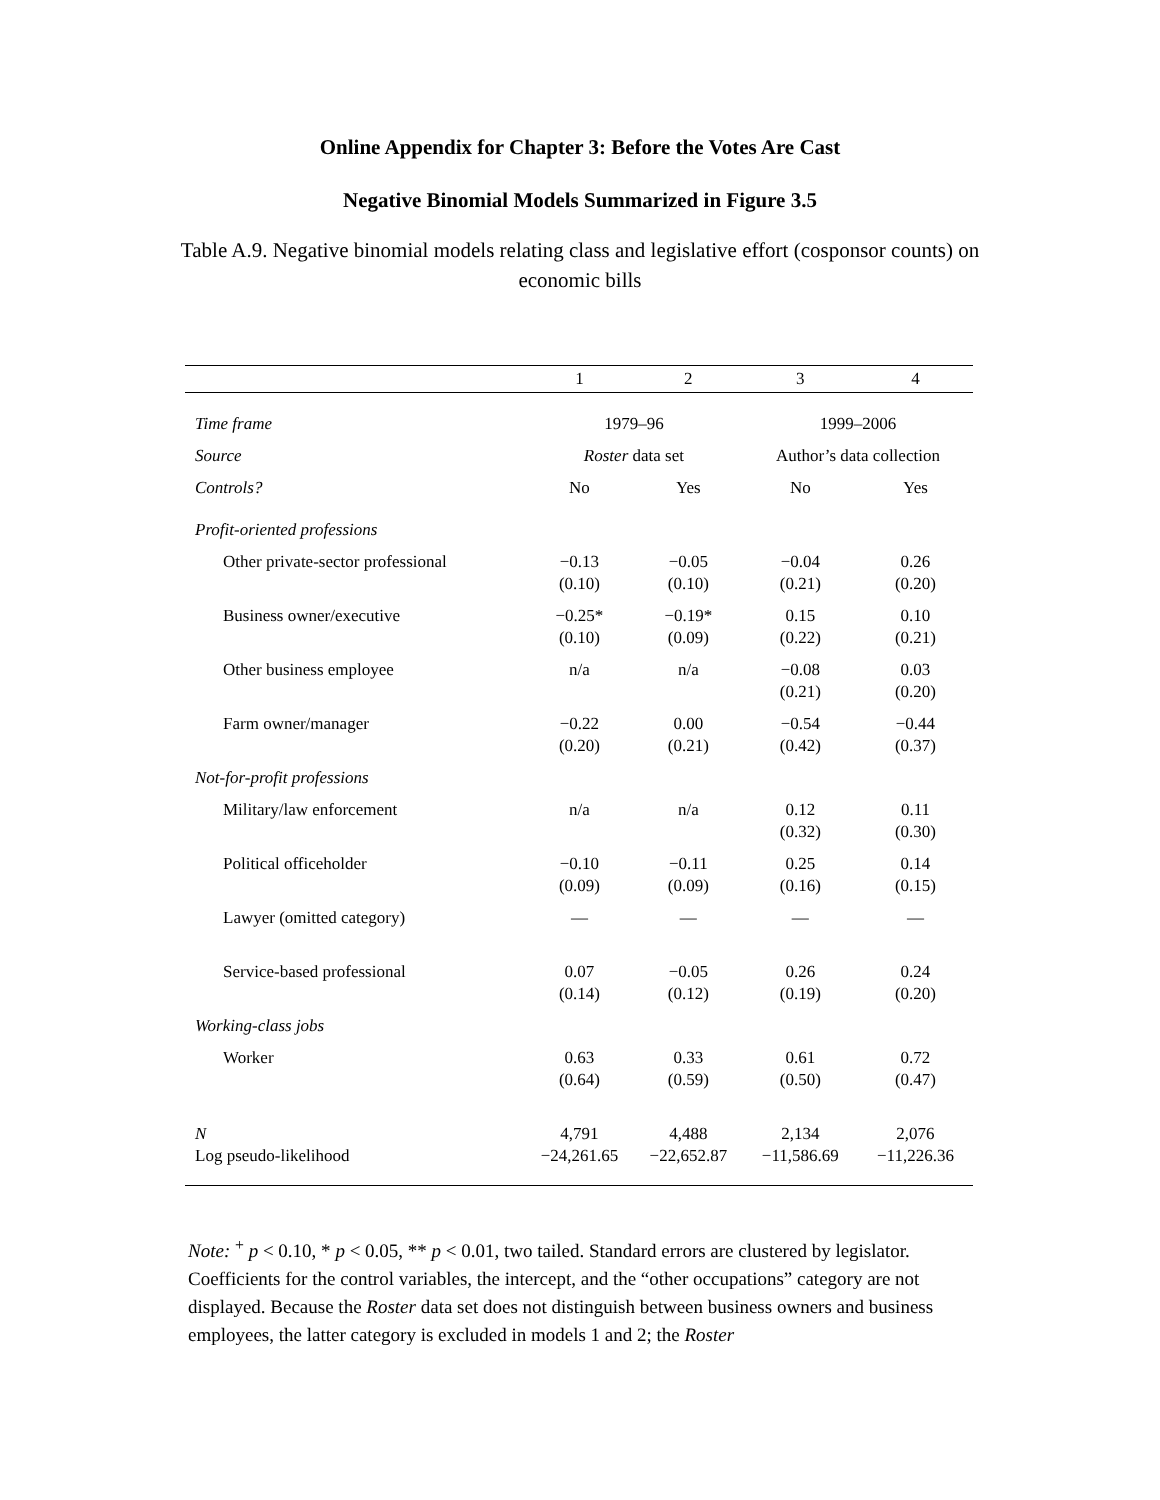Online Appendix for Chapter 3: Before the Votes Are Cast
Negative Binomial Models Summarized in Figure 3.5
Table A.9. Negative binomial models relating class and legislative effort (cosponsor counts) on economic bills
| | 1 | 2 | 3 | 4 |
| --- | --- | --- | --- | --- |
| Time frame | 1979–96 | | 1999–2006 | |
| Source | Roster data set | | Author’s data collection | |
| Controls? | No | Yes | No | Yes |
| Profit-oriented professions | | | | |
| Other private-sector professional | −0.13 (0.10) | −0.05 (0.10) | −0.04 (0.21) | 0.26 (0.20) |
| Business owner/executive | −0.25* (0.10) | −0.19* (0.09) | 0.15 (0.22) | 0.10 (0.21) |
| Other business employee | n/a | n/a | −0.08 (0.21) | 0.03 (0.20) |
| Farm owner/manager | −0.22 (0.20) | 0.00 (0.21) | −0.54 (0.42) | −0.44 (0.37) |
| Not-for-profit professions | | | | |
| Military/law enforcement | n/a | n/a | 0.12 (0.32) | 0.11 (0.30) |
| Political officeholder | −0.10 (0.09) | −0.11 (0.09) | 0.25 (0.16) | 0.14 (0.15) |
| Lawyer (omitted category) | — | — | — | — |
| Service-based professional | 0.07 (0.14) | −0.05 (0.12) | 0.26 (0.19) | 0.24 (0.20) |
| Working-class jobs | | | | |
| Worker | 0.63 (0.64) | 0.33 (0.59) | 0.61 (0.50) | 0.72 (0.47) |
| N | 4,791 | 4,488 | 2,134 | 2,076 |
| Log pseudo-likelihood | −24,261.65 | −22,652.87 | −11,586.69 | −11,226.36 |
Note: <sup>+</sup> p < 0.10, * p < 0.05, ** p < 0.01, two tailed. Standard errors are clustered by legislator. Coefficients for the control variables, the intercept, and the “other occupations” category are not displayed. Because the Roster data set does not distinguish between business owners and business employees, the latter category is excluded in models 1 and 2; the Roster